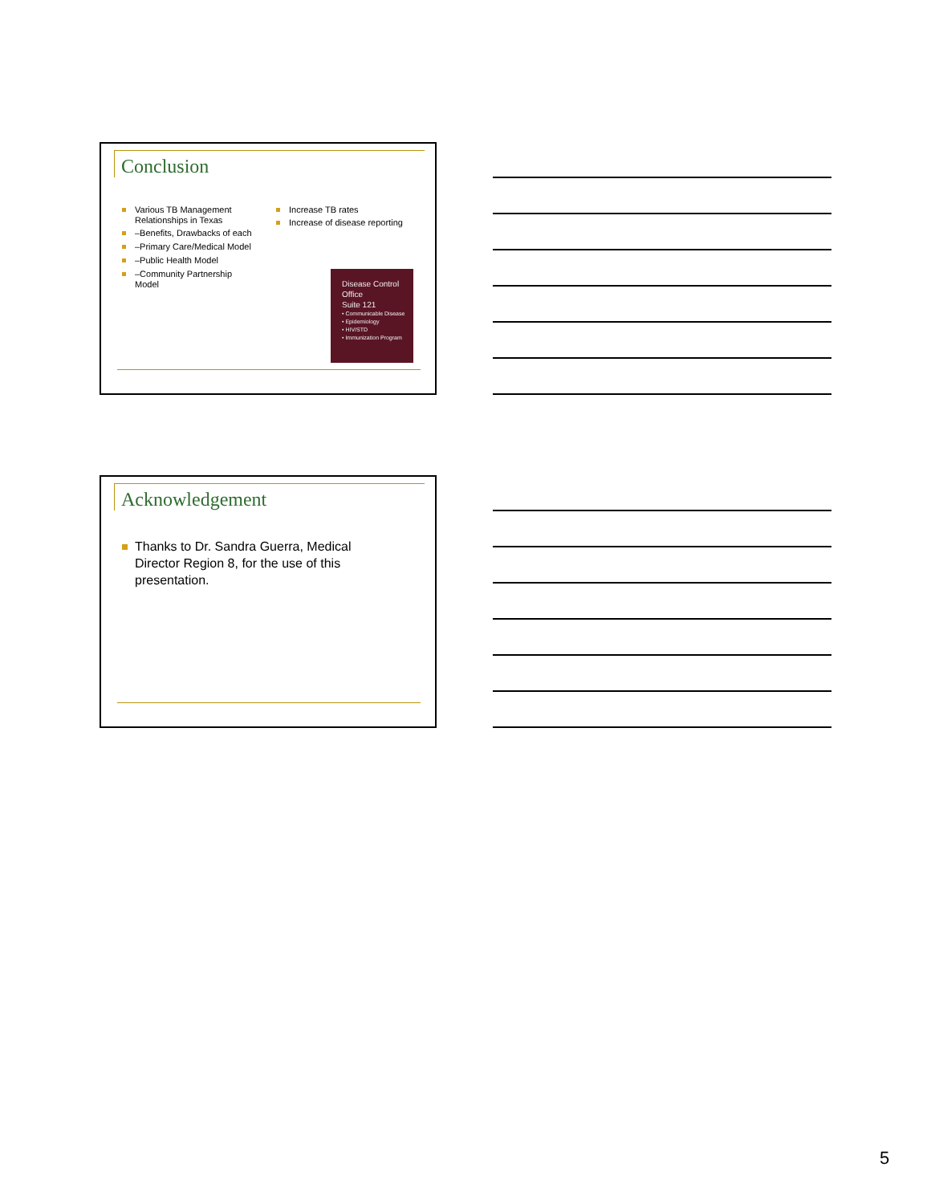Conclusion
Various TB Management Relationships in Texas
–Benefits, Drawbacks of each
–Primary Care/Medical Model
–Public Health Model
–Community Partnership Model
Increase TB rates
Increase of disease reporting
Disease Control
Office
Suite 121
• Communicable Disease
• Epidemiology
• HIV/STD
• Immunization Program
Acknowledgement
Thanks to Dr. Sandra Guerra, Medical Director Region 8, for the use of this presentation.
5